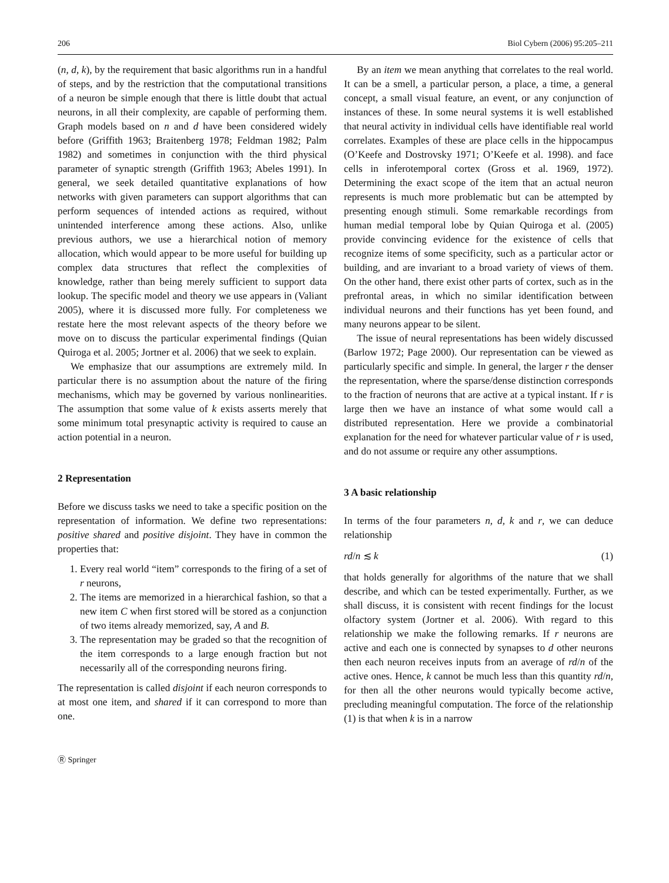206 Biol Cybern (2006) 95:205–211
(n, d, k), by the requirement that basic algorithms run in a handful of steps, and by the restriction that the computational transitions of a neuron be simple enough that there is little doubt that actual neurons, in all their complexity, are capable of performing them. Graph models based on n and d have been considered widely before (Griffith 1963; Braitenberg 1978; Feldman 1982; Palm 1982) and sometimes in conjunction with the third physical parameter of synaptic strength (Griffith 1963; Abeles 1991). In general, we seek detailed quantitative explanations of how networks with given parameters can support algorithms that can perform sequences of intended actions as required, without unintended interference among these actions. Also, unlike previous authors, we use a hierarchical notion of memory allocation, which would appear to be more useful for building up complex data structures that reflect the complexities of knowledge, rather than being merely sufficient to support data lookup. The specific model and theory we use appears in (Valiant 2005), where it is discussed more fully. For completeness we restate here the most relevant aspects of the theory before we move on to discuss the particular experimental findings (Quian Quiroga et al. 2005; Jortner et al. 2006) that we seek to explain.
We emphasize that our assumptions are extremely mild. In particular there is no assumption about the nature of the firing mechanisms, which may be governed by various nonlinearities. The assumption that some value of k exists asserts merely that some minimum total presynaptic activity is required to cause an action potential in a neuron.
2 Representation
Before we discuss tasks we need to take a specific position on the representation of information. We define two representations: positive shared and positive disjoint. They have in common the properties that:
1. Every real world “item” corresponds to the firing of a set of r neurons,
2. The items are memorized in a hierarchical fashion, so that a new item C when first stored will be stored as a conjunction of two items already memorized, say, A and B.
3. The representation may be graded so that the recognition of the item corresponds to a large enough fraction but not necessarily all of the corresponding neurons firing.
The representation is called disjoint if each neuron corresponds to at most one item, and shared if it can correspond to more than one.
Ⓡ Springer
By an item we mean anything that correlates to the real world. It can be a smell, a particular person, a place, a time, a general concept, a small visual feature, an event, or any conjunction of instances of these. In some neural systems it is well established that neural activity in individual cells have identifiable real world correlates. Examples of these are place cells in the hippocampus (O’Keefe and Dostrovsky 1971; O’Keefe et al. 1998). and face cells in inferotemporal cortex (Gross et al. 1969, 1972). Determining the exact scope of the item that an actual neuron represents is much more problematic but can be attempted by presenting enough stimuli. Some remarkable recordings from human medial temporal lobe by Quian Quiroga et al. (2005) provide convincing evidence for the existence of cells that recognize items of some specificity, such as a particular actor or building, and are invariant to a broad variety of views of them. On the other hand, there exist other parts of cortex, such as in the prefrontal areas, in which no similar identification between individual neurons and their functions has yet been found, and many neurons appear to be silent.
The issue of neural representations has been widely discussed (Barlow 1972; Page 2000). Our representation can be viewed as particularly specific and simple. In general, the larger r the denser the representation, where the sparse/dense distinction corresponds to the fraction of neurons that are active at a typical instant. If r is large then we have an instance of what some would call a distributed representation. Here we provide a combinatorial explanation for the need for whatever particular value of r is used, and do not assume or require any other assumptions.
3 A basic relationship
In terms of the four parameters n, d, k and r, we can deduce relationship
rd/n ≲ k (1)
that holds generally for algorithms of the nature that we shall describe, and which can be tested experimentally. Further, as we shall discuss, it is consistent with recent findings for the locust olfactory system (Jortner et al. 2006). With regard to this relationship we make the following remarks. If r neurons are active and each one is connected by synapses to d other neurons then each neuron receives inputs from an average of rd/n of the active ones. Hence, k cannot be much less than this quantity rd/n, for then all the other neurons would typically become active, precluding meaningful computation. The force of the relationship (1) is that when k is in a narrow